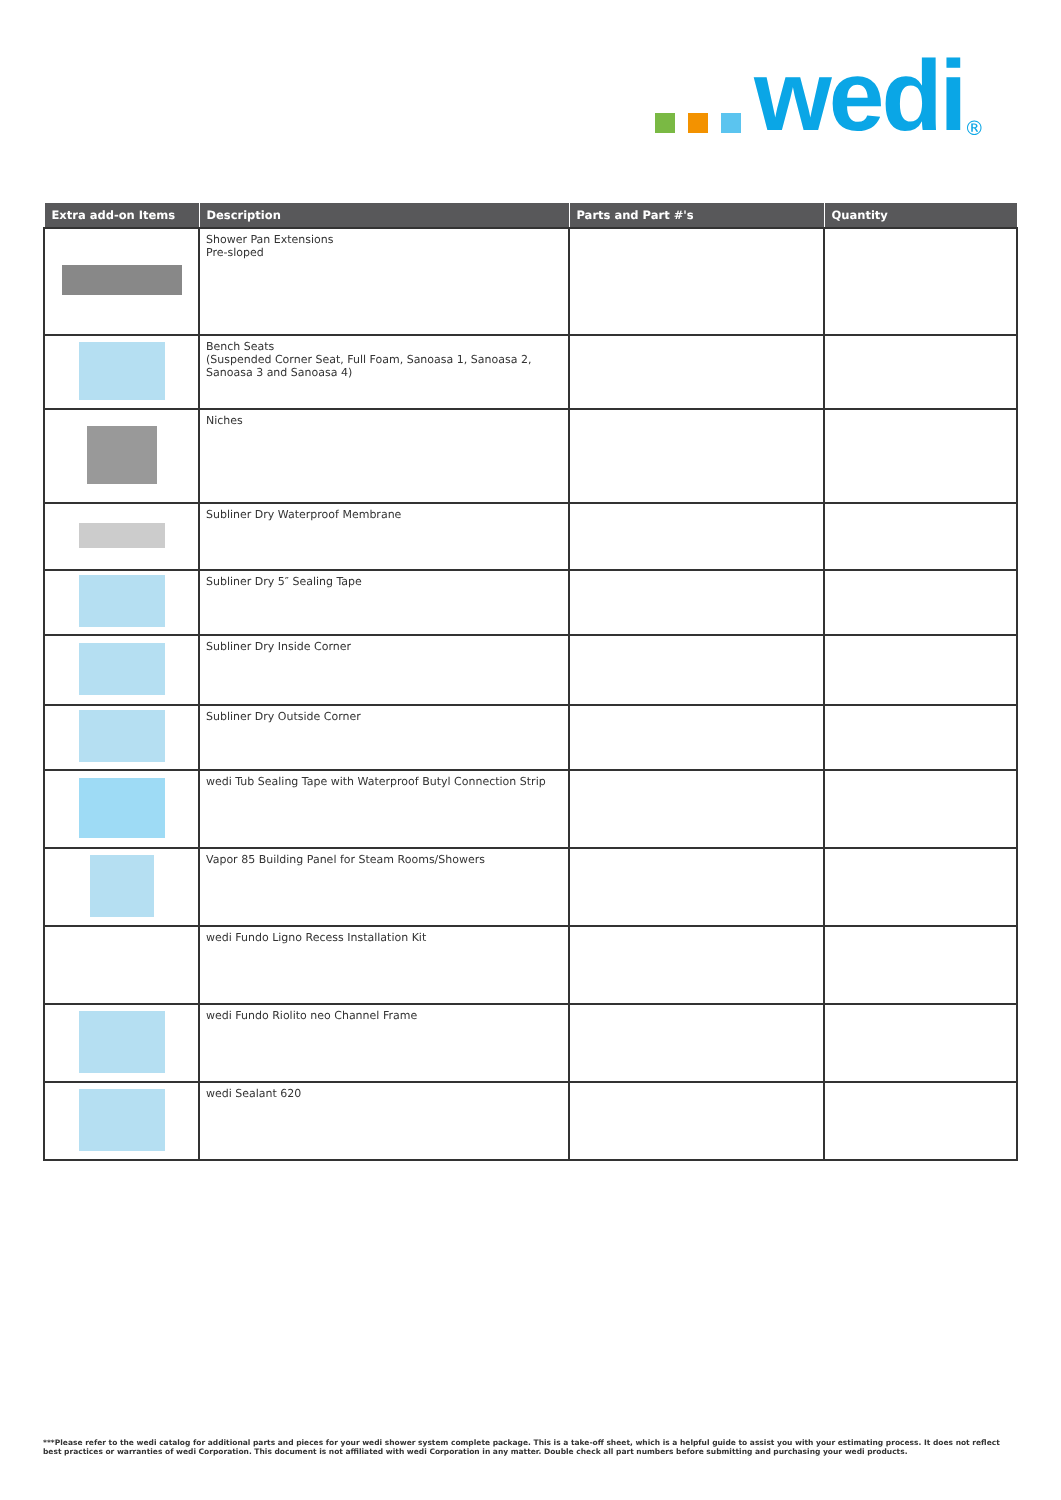wedi<sup>®</sup>
| Extra add-on Items | Description | Parts and Part #'s | Quantity |
| --- | --- | --- | --- |
| | Shower Pan Extensions Pre-sloped | | |
| | Bench Seats (Suspended Corner Seat, Full Foam, Sanoasa 1, Sanoasa 2, Sanoasa 3 and Sanoasa 4) | | |
| | Niches | | |
| | Subliner Dry Waterproof Membrane | | |
| | Subliner Dry 5″ Sealing Tape | | |
| | Subliner Dry Inside Corner | | |
| | Subliner Dry Outside Corner | | |
| | wedi Tub Sealing Tape with Waterproof Butyl Connection Strip | | |
| | Vapor 85 Building Panel for Steam Rooms/Showers | | |
| | wedi Fundo Ligno Recess Installation Kit | | |
| | wedi Fundo Riolito neo Channel Frame | | |
| | wedi Sealant 620 | | |
***Please refer to the wedi catalog for additional parts and pieces for your wedi shower system complete package. This is a take-off sheet, which is a helpful guide to assist you with your estimating process. It does not reflect best practices or warranties of wedi Corporation. This document is not affiliated with wedi Corporation in any matter. Double check all part numbers before submitting and purchasing your wedi products.